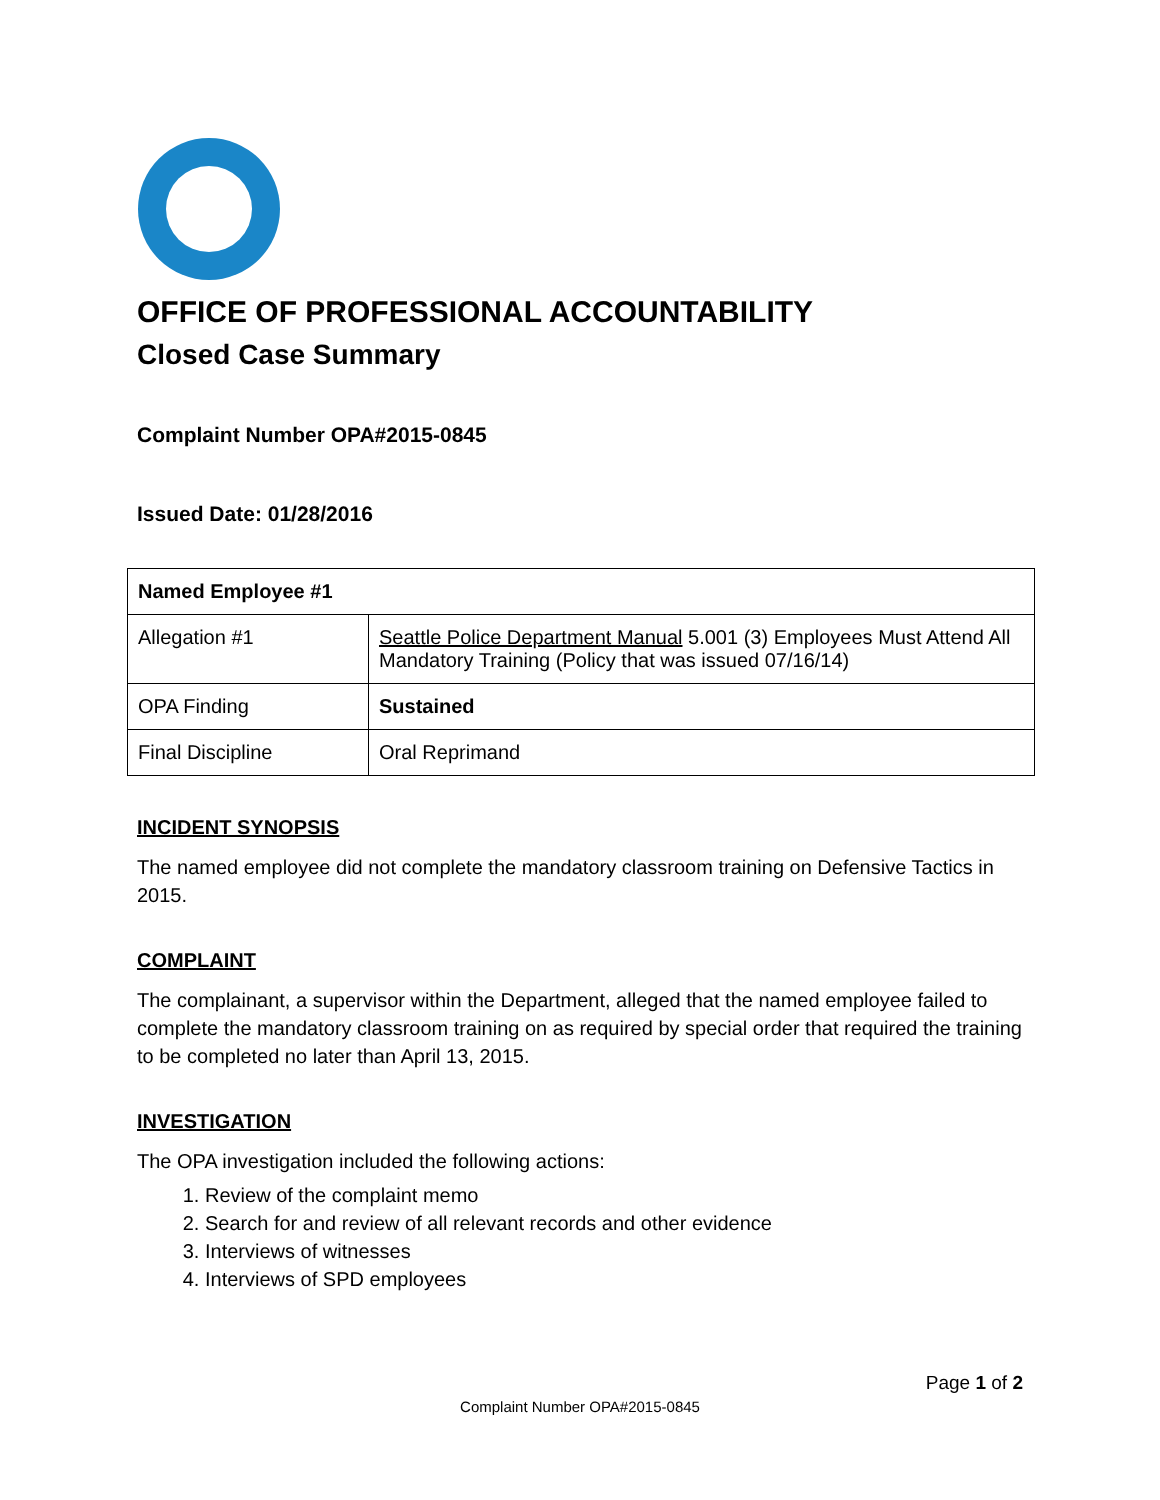OFFICE OF PROFESSIONAL ACCOUNTABILITY
Closed Case Summary
Complaint Number OPA#2015-0845
Issued Date: 01/28/2016
| Named Employee #1 | |
| --- | --- |
| Allegation #1 | Seattle Police Department Manual 5.001 (3) Employees Must Attend All Mandatory Training (Policy that was issued 07/16/14) |
| OPA Finding | Sustained |
| Final Discipline | Oral Reprimand |
INCIDENT SYNOPSIS
The named employee did not complete the mandatory classroom training on Defensive Tactics in 2015.
COMPLAINT
The complainant, a supervisor within the Department, alleged that the named employee failed to complete the mandatory classroom training on as required by special order that required the training to be completed no later than April 13, 2015.
INVESTIGATION
The OPA investigation included the following actions:
1. Review of the complaint memo
2. Search for and review of all relevant records and other evidence
3. Interviews of witnesses
4. Interviews of SPD employees
Page 1 of 2
Complaint Number OPA#2015-0845